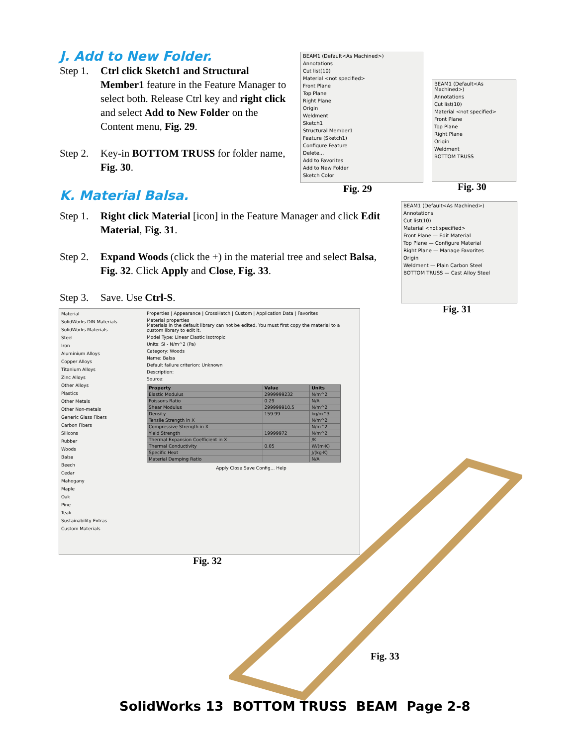J. Add to New Folder.
Step 1. Ctrl click Sketch1 and Structural Member1 feature in the Feature Manager to select both. Release Ctrl key and right click and select Add to New Folder on the Content menu, Fig. 29.
Step 2. Key-in BOTTOM TRUSS for folder name, Fig. 30.
K. Material Balsa.
Step 1. Right click Material [icon] in the Feature Manager and click Edit Material, Fig. 31.
Step 2. Expand Woods (click the +) in the material tree and select Balsa, Fig. 32. Click Apply and Close, Fig. 33.
Step 3. Save. Use Ctrl-S.
BEAM1 (Default<As Machined>)
Annotations
Cut list(10)
Material <not specified>
Front Plane
Top Plane
Right Plane
Origin
Weldment
Sketch1
Structural Member1
Feature (Sketch1)
Configure Feature
Delete...
Add to Favorites
Add to New Folder
Sketch Color
Fig. 29
BEAM1 (Default<As Machined>)
Annotations
Cut list(10)
Material <not specified>
Front Plane
Top Plane
Right Plane
Origin
Weldment
BOTTOM TRUSS
Fig. 30
BEAM1 (Default<As Machined>)
Annotations
Cut list(10)
Material <not specified>
Front Plane — Edit Material
Top Plane — Configure Material
Right Plane — Manage Favorites
Origin
Weldment — Plain Carbon Steel
BOTTOM TRUSS — Cast Alloy Steel
Fig. 31
Material
SolidWorks DIN Materials
SolidWorks Materials
Steel
Iron
Aluminium Alloys
Copper Alloys
Titanium Alloys
Zinc Alloys
Other Alloys
Plastics
Other Metals
Other Non-metals
Generic Glass Fibers
Carbon Fibers
Silicons
Rubber
Woods
Balsa
Beech
Cedar
Mahogany
Maple
Oak
Pine
Teak
Sustainability Extras
Custom Materials
Properties | Appearance | CrossHatch | Custom | Application Data | Favorites
Material properties
Materials in the default library can not be edited. You must first copy the material to a custom library to edit it.
Model Type: Linear Elastic Isotropic
Units: SI - N/m^2 (Pa)
Category: Woods
Name: Balsa
Default failure criterion: Unknown
Description:
Source:
| Property | Value | Units |
| --- | --- | --- |
| Elastic Modulus | 2999999232 | N/m^2 |
| Poissons Ratio | 0.29 | N/A |
| Shear Modulus | 299999910.5 | N/m^2 |
| Density | 159.99 | kg/m^3 |
| Tensile Strength in X | | N/m^2 |
| Compressive Strength in X | | N/m^2 |
| Yield Strength | 19999972 | N/m^2 |
| Thermal Expansion Coefficient in X | | /K |
| Thermal Conductivity | 0.05 | W/(m·K) |
| Specific Heat | | J/(kg·K) |
| Material Damping Ratio | | N/A |
Apply Close Save Config... Help
Fig. 32
Fig. 33
SolidWorks 13 BOTTOM TRUSS BEAM Page 2-8